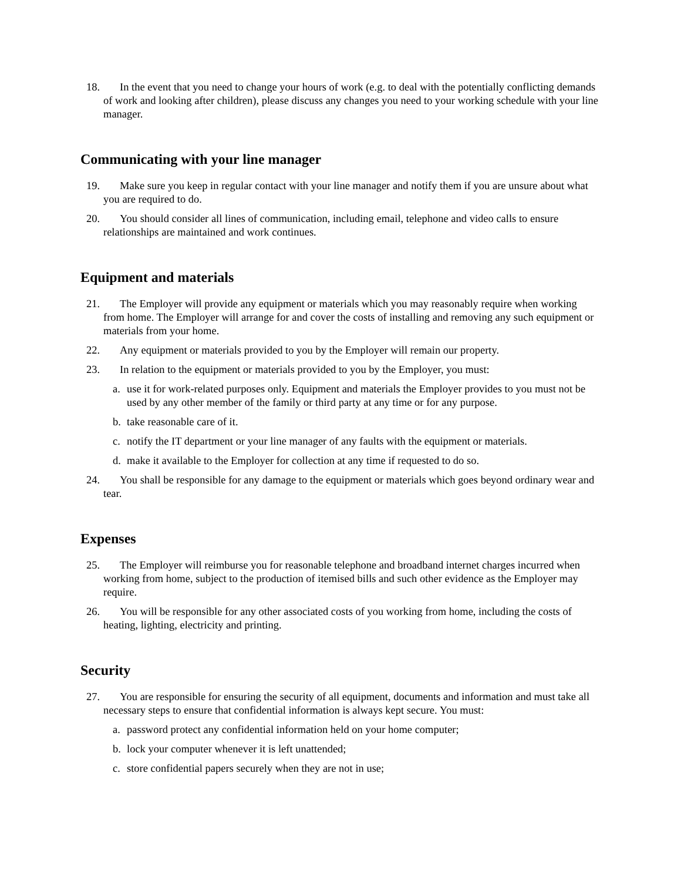18. In the event that you need to change your hours of work (e.g. to deal with the potentially conflicting demands of work and looking after children), please discuss any changes you need to your working schedule with your line manager.
Communicating with your line manager
19. Make sure you keep in regular contact with your line manager and notify them if you are unsure about what you are required to do.
20. You should consider all lines of communication, including email, telephone and video calls to ensure relationships are maintained and work continues.
Equipment and materials
21. The Employer will provide any equipment or materials which you may reasonably require when working from home. The Employer will arrange for and cover the costs of installing and removing any such equipment or materials from your home.
22. Any equipment or materials provided to you by the Employer will remain our property.
23. In relation to the equipment or materials provided to you by the Employer, you must:
a. use it for work-related purposes only. Equipment and materials the Employer provides to you must not be used by any other member of the family or third party at any time or for any purpose.
b. take reasonable care of it.
c. notify the IT department or your line manager of any faults with the equipment or materials.
d. make it available to the Employer for collection at any time if requested to do so.
24. You shall be responsible for any damage to the equipment or materials which goes beyond ordinary wear and tear.
Expenses
25. The Employer will reimburse you for reasonable telephone and broadband internet charges incurred when working from home, subject to the production of itemised bills and such other evidence as the Employer may require.
26. You will be responsible for any other associated costs of you working from home, including the costs of heating, lighting, electricity and printing.
Security
27. You are responsible for ensuring the security of all equipment, documents and information and must take all necessary steps to ensure that confidential information is always kept secure. You must:
a. password protect any confidential information held on your home computer;
b. lock your computer whenever it is left unattended;
c. store confidential papers securely when they are not in use;